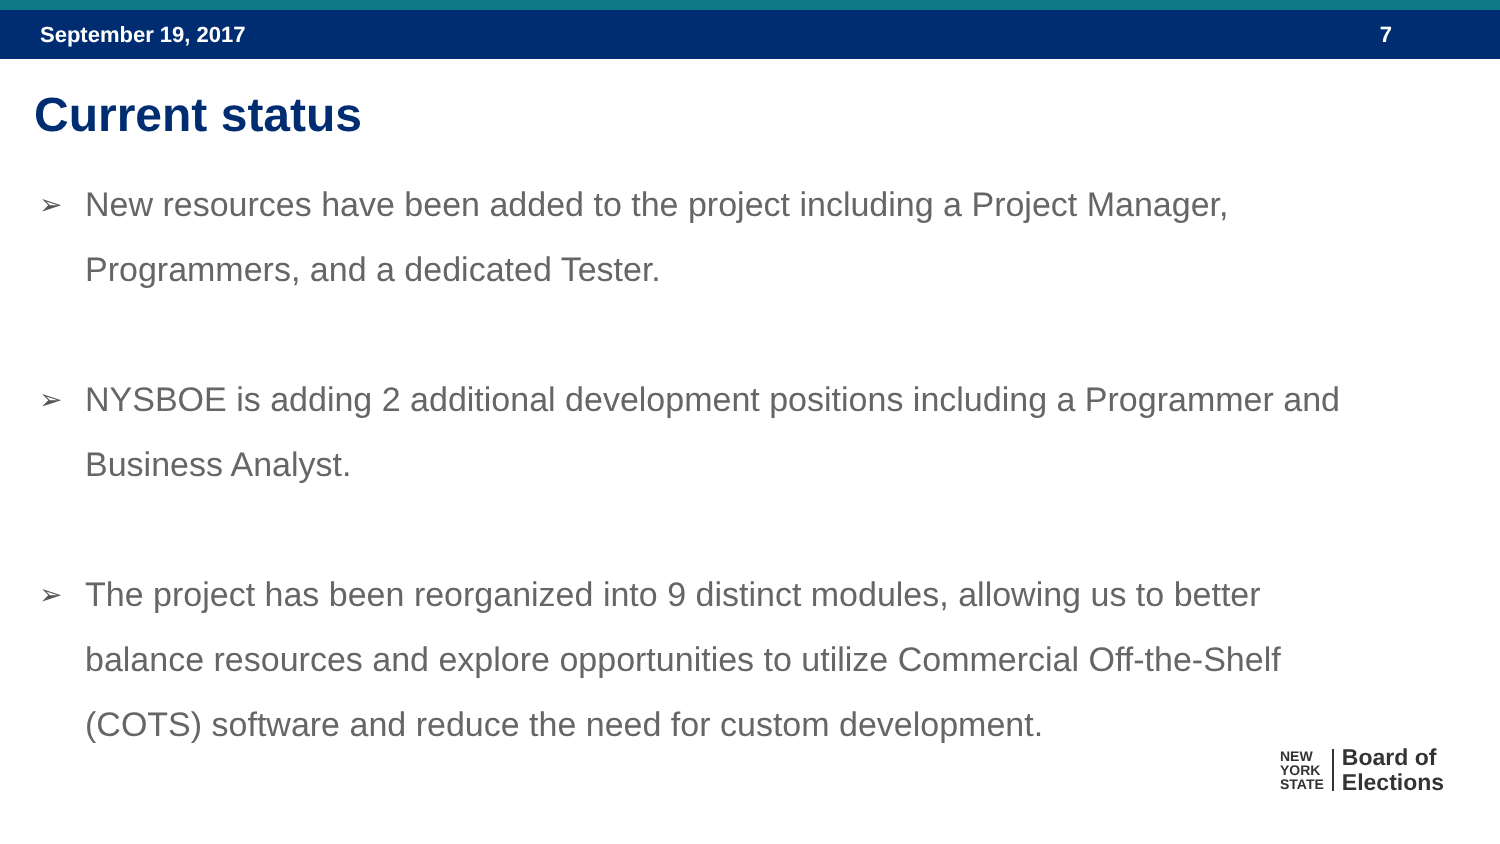September 19, 2017 7
Current status
➢ New resources have been added to the project including a Project Manager, Programmers, and a dedicated Tester.
➢ NYSBOE is adding 2 additional development positions including a Programmer and Business Analyst.
➢ The project has been reorganized into 9 distinct modules, allowing us to better balance resources and explore opportunities to utilize Commercial Off-the-Shelf (COTS) software and reduce the need for custom development.
NEW
YORK
STATE
Board of
Elections